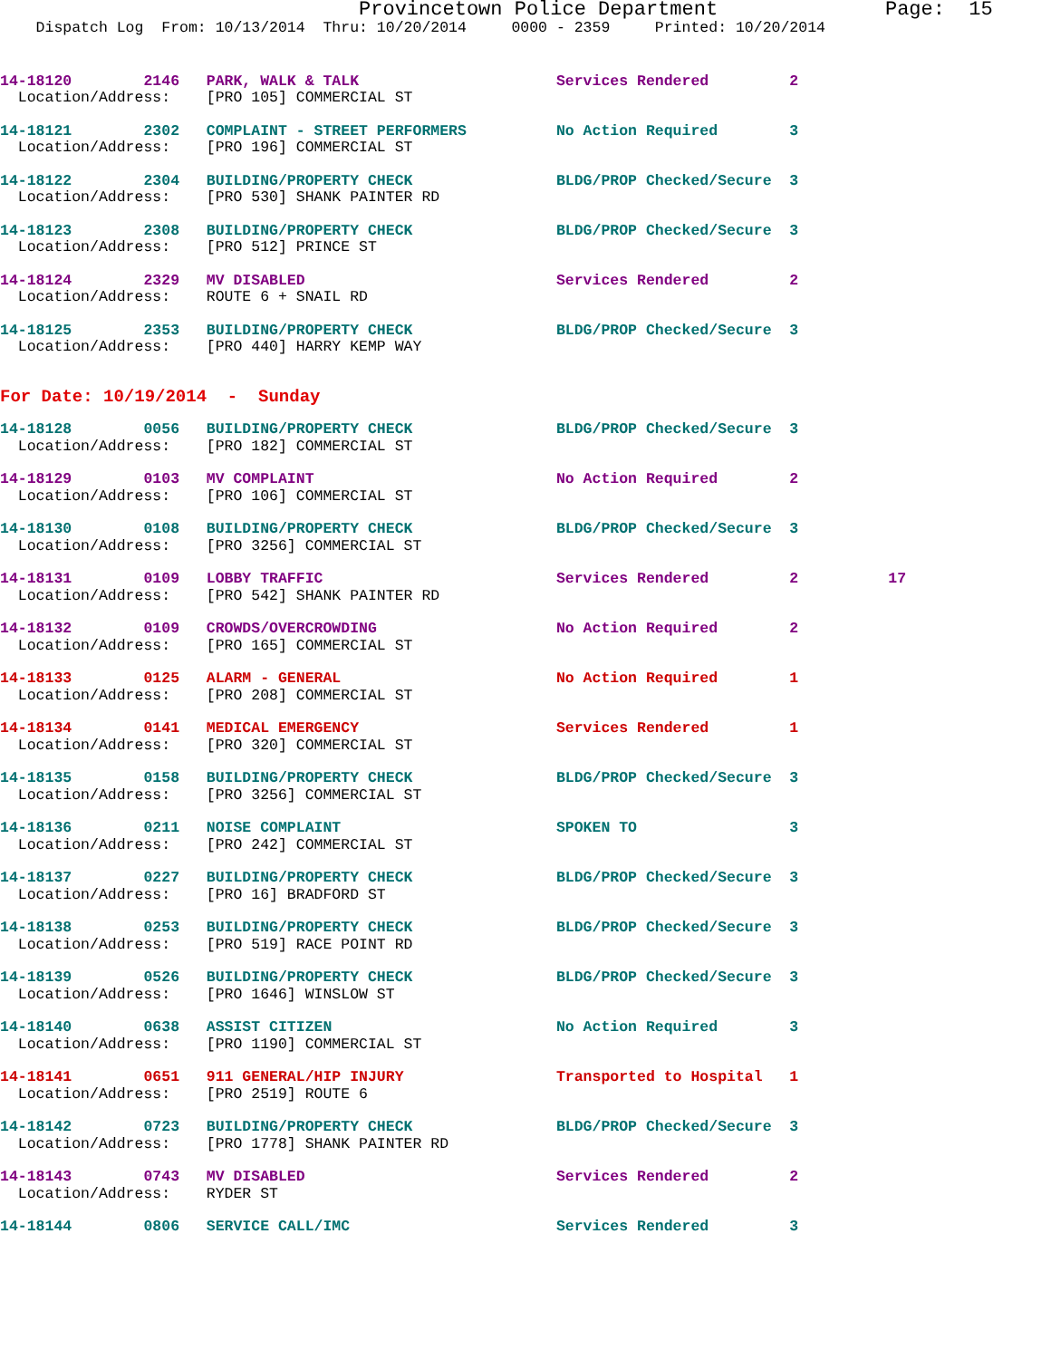Provincetown Police Department              Page:  15
    Dispatch Log  From: 10/13/2014  Thru: 10/20/2014     0000 - 2359     Printed: 10/20/2014
14-18120        2146   PARK, WALK & TALK                      Services Rendered         2
  Location/Address:    [PRO 105] COMMERCIAL ST
14-18121        2302   COMPLAINT - STREET PERFORMERS          No Action Required        3
  Location/Address:    [PRO 196] COMMERCIAL ST
14-18122        2304   BUILDING/PROPERTY CHECK                BLDG/PROP Checked/Secure  3
  Location/Address:    [PRO 530] SHANK PAINTER RD
14-18123        2308   BUILDING/PROPERTY CHECK                BLDG/PROP Checked/Secure  3
  Location/Address:    [PRO 512] PRINCE ST
14-18124        2329   MV DISABLED                            Services Rendered         2
  Location/Address:    ROUTE 6 + SNAIL RD
14-18125        2353   BUILDING/PROPERTY CHECK                BLDG/PROP Checked/Secure  3
  Location/Address:    [PRO 440] HARRY KEMP WAY
For Date: 10/19/2014  -  Sunday
14-18128        0056   BUILDING/PROPERTY CHECK                BLDG/PROP Checked/Secure  3
  Location/Address:    [PRO 182] COMMERCIAL ST
14-18129        0103   MV COMPLAINT                           No Action Required        2
  Location/Address:    [PRO 106] COMMERCIAL ST
14-18130        0108   BUILDING/PROPERTY CHECK                BLDG/PROP Checked/Secure  3
  Location/Address:    [PRO 3256] COMMERCIAL ST
14-18131        0109   LOBBY TRAFFIC                          Services Rendered         2          17
  Location/Address:    [PRO 542] SHANK PAINTER RD
14-18132        0109   CROWDS/OVERCROWDING                    No Action Required        2
  Location/Address:    [PRO 165] COMMERCIAL ST
14-18133        0125   ALARM - GENERAL                        No Action Required        1
  Location/Address:    [PRO 208] COMMERCIAL ST
14-18134        0141   MEDICAL EMERGENCY                      Services Rendered         1
  Location/Address:    [PRO 320] COMMERCIAL ST
14-18135        0158   BUILDING/PROPERTY CHECK                BLDG/PROP Checked/Secure  3
  Location/Address:    [PRO 3256] COMMERCIAL ST
14-18136        0211   NOISE COMPLAINT                        SPOKEN TO                 3
  Location/Address:    [PRO 242] COMMERCIAL ST
14-18137        0227   BUILDING/PROPERTY CHECK                BLDG/PROP Checked/Secure  3
  Location/Address:    [PRO 16] BRADFORD ST
14-18138        0253   BUILDING/PROPERTY CHECK                BLDG/PROP Checked/Secure  3
  Location/Address:    [PRO 519] RACE POINT RD
14-18139        0526   BUILDING/PROPERTY CHECK                BLDG/PROP Checked/Secure  3
  Location/Address:    [PRO 1646] WINSLOW ST
14-18140        0638   ASSIST CITIZEN                         No Action Required        3
  Location/Address:    [PRO 1190] COMMERCIAL ST
14-18141        0651   911 GENERAL/HIP INJURY                 Transported to Hospital   1
  Location/Address:    [PRO 2519] ROUTE 6
14-18142        0723   BUILDING/PROPERTY CHECK                BLDG/PROP Checked/Secure  3
  Location/Address:    [PRO 1778] SHANK PAINTER RD
14-18143        0743   MV DISABLED                            Services Rendered         2
  Location/Address:    RYDER ST
14-18144        0806   SERVICE CALL/IMC                       Services Rendered         3